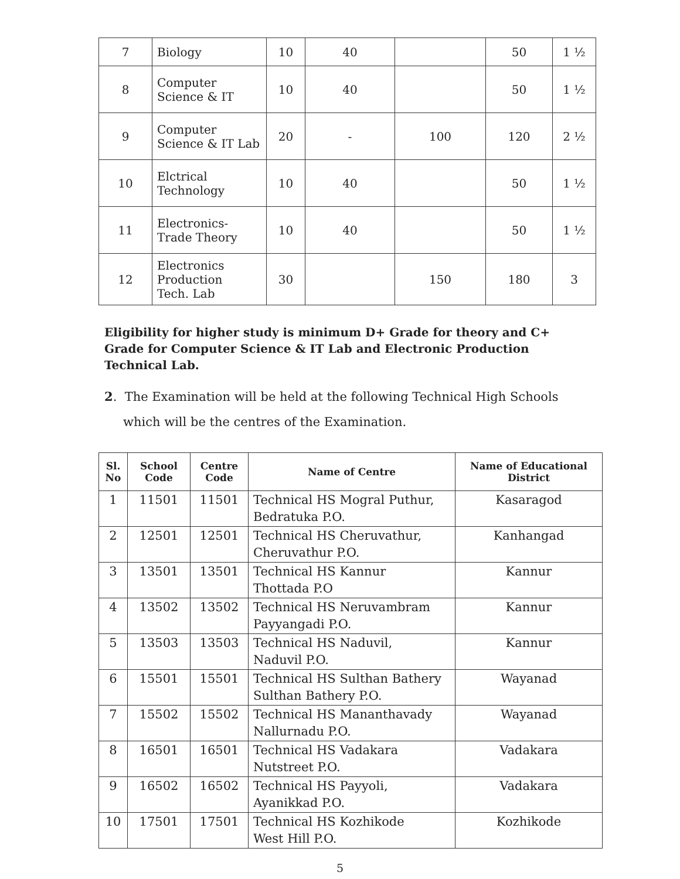| 7 | Biology | 10 | 40 | | 50 | 1 ½ |
| 8 | Computer Science & IT | 10 | 40 | | 50 | 1 ½ |
| 9 | Computer Science & IT Lab | 20 | - | 100 | 120 | 2 ½ |
| 10 | Elctrical Technology | 10 | 40 | | 50 | 1 ½ |
| 11 | Electronics- Trade Theory | 10 | 40 | | 50 | 1 ½ |
| 12 | Electronics Production Tech. Lab | 30 | | 150 | 180 | 3 |
Eligibility for higher study is minimum D+ Grade for theory and C+ Grade for Computer Science & IT Lab and Electronic Production Technical Lab.
2. The Examination will be held at the following Technical High Schools which will be the centres of the Examination.
| Sl. No | School Code | Centre Code | Name of Centre | Name of Educational District |
| --- | --- | --- | --- | --- |
| 1 | 11501 | 11501 | Technical HS Mogral Puthur, Bedratuka P.O. | Kasaragod |
| 2 | 12501 | 12501 | Technical HS Cheruvathur, Cheruvathur P.O. | Kanhangad |
| 3 | 13501 | 13501 | Technical HS Kannur Thottada P.O | Kannur |
| 4 | 13502 | 13502 | Technical HS Neruvambram Payyangadi P.O. | Kannur |
| 5 | 13503 | 13503 | Technical HS Naduvil, Naduvil P.O. | Kannur |
| 6 | 15501 | 15501 | Technical HS Sulthan Bathery Sulthan Bathery P.O. | Wayanad |
| 7 | 15502 | 15502 | Technical HS Mananthavady Nallurnadu P.O. | Wayanad |
| 8 | 16501 | 16501 | Technical HS Vadakara Nutstreet P.O. | Vadakara |
| 9 | 16502 | 16502 | Technical HS Payyoli, Ayanikkad P.O. | Vadakara |
| 10 | 17501 | 17501 | Technical HS Kozhikode West Hill P.O. | Kozhikode |
5